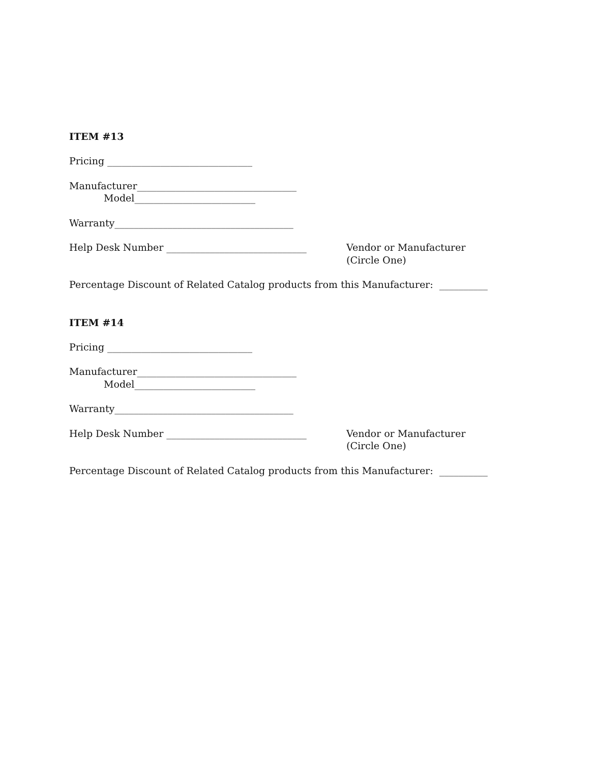ITEM #13
Pricing ______________________________
Manufacturer_________________________________
Model_________________________
Warranty_____________________________________
Help Desk Number _____________________________ Vendor or Manufacturer
(Circle One)
Percentage Discount of Related Catalog products from this Manufacturer: __________
ITEM #14
Pricing ______________________________
Manufacturer_________________________________
Model_________________________
Warranty_____________________________________
Help Desk Number _____________________________ Vendor or Manufacturer
(Circle One)
Percentage Discount of Related Catalog products from this Manufacturer: __________